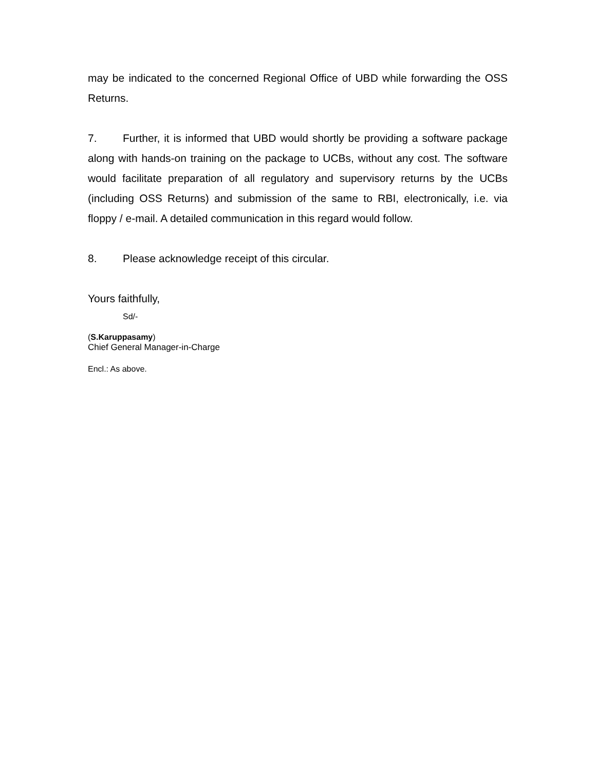may be indicated to the concerned Regional Office of UBD while forwarding the OSS Returns.
7. Further, it is informed that UBD would shortly be providing a software package along with hands-on training on the package to UCBs, without any cost. The software would facilitate preparation of all regulatory and supervisory returns by the UCBs (including OSS Returns) and submission of the same to RBI, electronically, i.e. via floppy / e-mail. A detailed communication in this regard would follow.
8. Please acknowledge receipt of this circular.
Yours faithfully,
Sd/-
(S.Karuppasamy)
Chief General Manager-in-Charge
Encl.: As above.